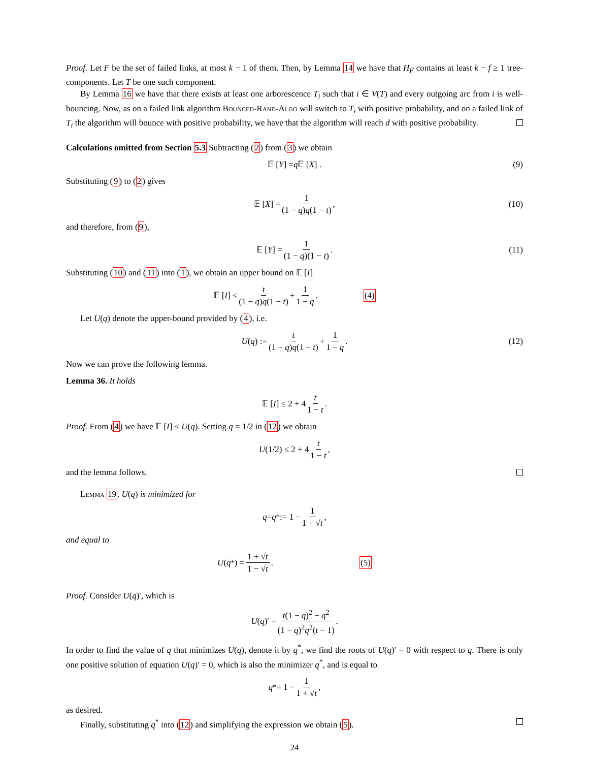Proof. Let F be the set of failed links, at most k − 1 of them. Then, by Lemma 14 we have that H<sub>F</sub> contains at least k − f ≥ 1 tree-components. Let T be one such component.
By Lemma 16 we have that there exists at least one arborescence T<sub>i</sub> such that i ∈ V(T) and every outgoing arc from i is well-bouncing. Now, as on a failed link algorithm Bounced-Rand-Algo will switch to T<sub>i</sub> with positive probability, and on a failed link of T<sub>i</sub> the algorithm will bounce with positive probability, we have that the algorithm will reach d with positive probability.
Calculations omitted from Section 5.3 Subtracting (2) from (3) we obtain
𝔼 [Y] = q 𝔼 [X] . (9)
Substituting (9) to (2) gives
𝔼 [X] = 1 (1 − q)q(1 − t), (10)
and therefore, from (9),
𝔼 [Y] = 1 (1 − q)(1 − t). (11)
Substituting (10) and (11) into (1), we obtain an upper bound on 𝔼 [I]
𝔼 [I] ≤ t (1 − q)q(1 − t) + 1 1 − q. (4)
Let U(q) denote the upper-bound provided by (4), i.e.
U (q) := t (1 − q)q(1 − t) + 1 1 − q. (12)
Now we can prove the following lemma.
Lemma 36. It holds
𝔼 [I] ≤ 2 + 4 t 1 − t.
Proof. From (4) we have 𝔼 [I] ≤ U(q). Setting q = 1/2 in (12) we obtain
U (1/2) ≤ 2 + 4 t 1 − t,
and the lemma follows.
Lemma 19. U(q) is minimized for
q = q<sup>*</sup> := 1 − 1 1 + √t,
and equal to
U (q<sup>*</sup>) = 1 + √t 1 − √t. (5)
Proof. Consider U(q)′, which is
U (q)′ = t(1 − q)<sup>2</sup> − q<sup>2</sup> (1 − q)<sup>2</sup>q<sup>2</sup>(t − 1).
In order to find the value of q that minimizes U(q), denote it by q<sup>*</sup>, we find the roots of U(q)′ = 0 with respect to q. There is only one positive solution of equation U(q)′ = 0, which is also the minimizer q<sup>*</sup>, and is equal to
q<sup>*</sup> = 1 − 1 1 + √t,
as desired.
Finally, substituting q<sup>*</sup> into (12) and simplifying the expression we obtain (5).
24